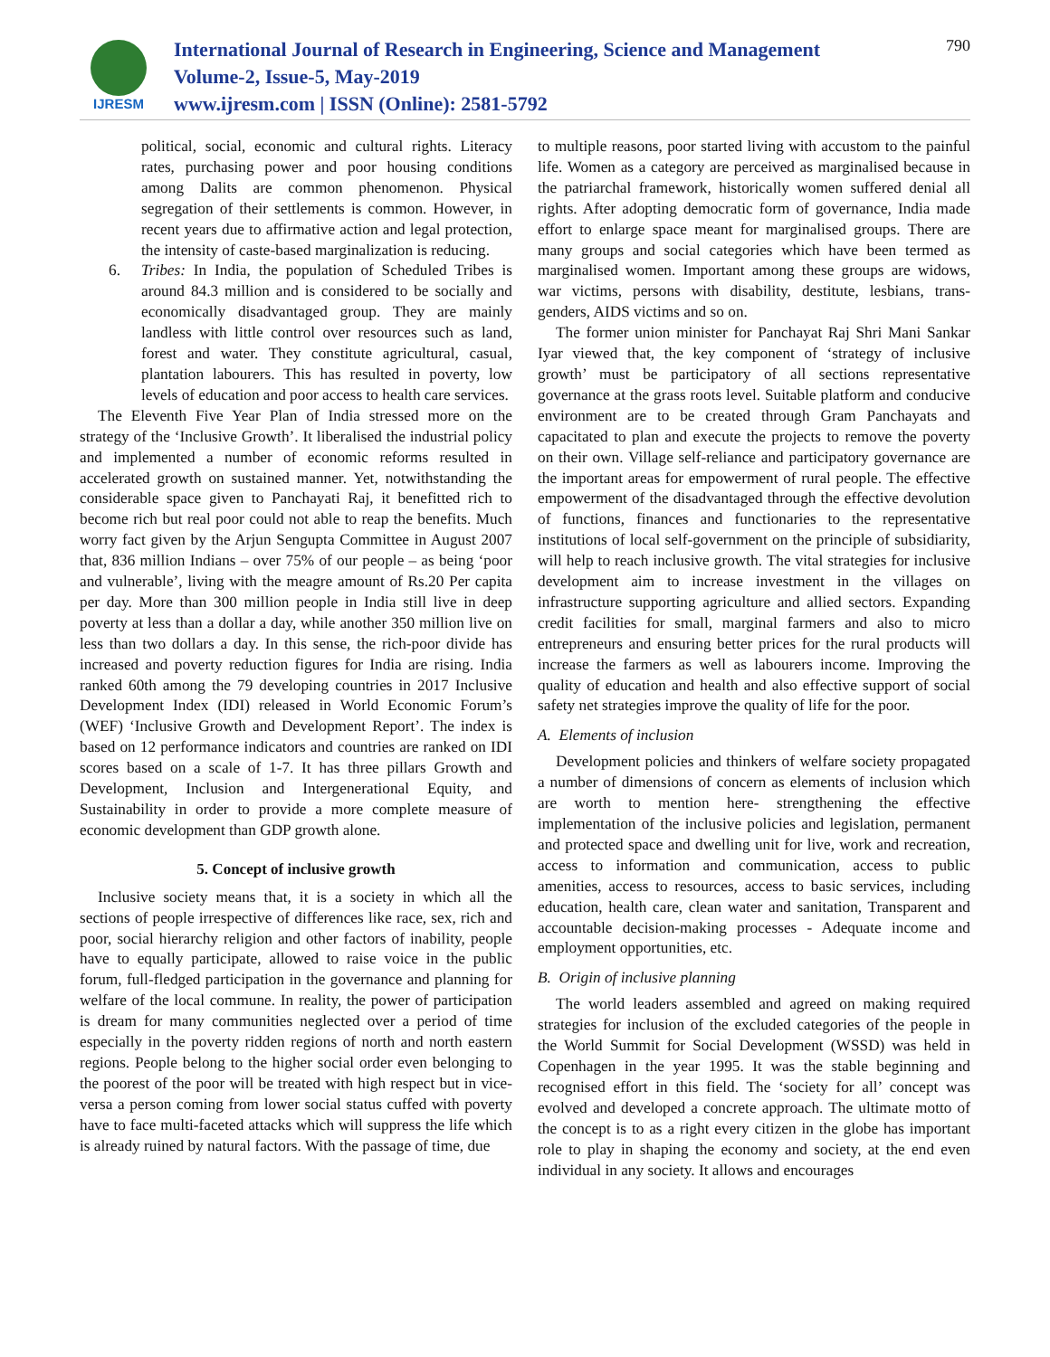IJRESM
International Journal of Research in Engineering, Science and Management
Volume-2, Issue-5, May-2019
www.ijresm.com | ISSN (Online): 2581-5792
790
political, social, economic and cultural rights. Literacy rates, purchasing power and poor housing conditions among Dalits are common phenomenon. Physical segregation of their settlements is common. However, in recent years due to affirmative action and legal protection, the intensity of caste-based marginalization is reducing.
6. Tribes: In India, the population of Scheduled Tribes is around 84.3 million and is considered to be socially and economically disadvantaged group. They are mainly landless with little control over resources such as land, forest and water. They constitute agricultural, casual, plantation labourers. This has resulted in poverty, low levels of education and poor access to health care services.
The Eleventh Five Year Plan of India stressed more on the strategy of the ‘Inclusive Growth’. It liberalised the industrial policy and implemented a number of economic reforms resulted in accelerated growth on sustained manner. Yet, notwithstanding the considerable space given to Panchayati Raj, it benefitted rich to become rich but real poor could not able to reap the benefits. Much worry fact given by the Arjun Sengupta Committee in August 2007 that, 836 million Indians – over 75% of our people – as being ‘poor and vulnerable’, living with the meagre amount of Rs.20 Per capita per day. More than 300 million people in India still live in deep poverty at less than a dollar a day, while another 350 million live on less than two dollars a day. In this sense, the rich-poor divide has increased and poverty reduction figures for India are rising. India ranked 60th among the 79 developing countries in 2017 Inclusive Development Index (IDI) released in World Economic Forum’s (WEF) ‘Inclusive Growth and Development Report’. The index is based on 12 performance indicators and countries are ranked on IDI scores based on a scale of 1-7. It has three pillars Growth and Development, Inclusion and Intergenerational Equity, and Sustainability in order to provide a more complete measure of economic development than GDP growth alone.
5. Concept of inclusive growth
Inclusive society means that, it is a society in which all the sections of people irrespective of differences like race, sex, rich and poor, social hierarchy religion and other factors of inability, people have to equally participate, allowed to raise voice in the public forum, full-fledged participation in the governance and planning for welfare of the local commune. In reality, the power of participation is dream for many communities neglected over a period of time especially in the poverty ridden regions of north and north eastern regions. People belong to the higher social order even belonging to the poorest of the poor will be treated with high respect but in vice-versa a person coming from lower social status cuffed with poverty have to face multi-faceted attacks which will suppress the life which is already ruined by natural factors. With the passage of time, due
to multiple reasons, poor started living with accustom to the painful life. Women as a category are perceived as marginalised because in the patriarchal framework, historically women suffered denial all rights. After adopting democratic form of governance, India made effort to enlarge space meant for marginalised groups. There are many groups and social categories which have been termed as marginalised women. Important among these groups are widows, war victims, persons with disability, destitute, lesbians, trans-genders, AIDS victims and so on.
The former union minister for Panchayat Raj Shri Mani Sankar Iyar viewed that, the key component of ‘strategy of inclusive growth’ must be participatory of all sections representative governance at the grass roots level. Suitable platform and conducive environment are to be created through Gram Panchayats and capacitated to plan and execute the projects to remove the poverty on their own. Village self-reliance and participatory governance are the important areas for empowerment of rural people. The effective empowerment of the disadvantaged through the effective devolution of functions, finances and functionaries to the representative institutions of local self-government on the principle of subsidiarity, will help to reach inclusive growth. The vital strategies for inclusive development aim to increase investment in the villages on infrastructure supporting agriculture and allied sectors. Expanding credit facilities for small, marginal farmers and also to micro entrepreneurs and ensuring better prices for the rural products will increase the farmers as well as labourers income. Improving the quality of education and health and also effective support of social safety net strategies improve the quality of life for the poor.
A. Elements of inclusion
Development policies and thinkers of welfare society propagated a number of dimensions of concern as elements of inclusion which are worth to mention here- strengthening the effective implementation of the inclusive policies and legislation, permanent and protected space and dwelling unit for live, work and recreation, access to information and communication, access to public amenities, access to resources, access to basic services, including education, health care, clean water and sanitation, Transparent and accountable decision-making processes - Adequate income and employment opportunities, etc.
B. Origin of inclusive planning
The world leaders assembled and agreed on making required strategies for inclusion of the excluded categories of the people in the World Summit for Social Development (WSSD) was held in Copenhagen in the year 1995. It was the stable beginning and recognised effort in this field. The ‘society for all’ concept was evolved and developed a concrete approach. The ultimate motto of the concept is to as a right every citizen in the globe has important role to play in shaping the economy and society, at the end even individual in any society. It allows and encourages